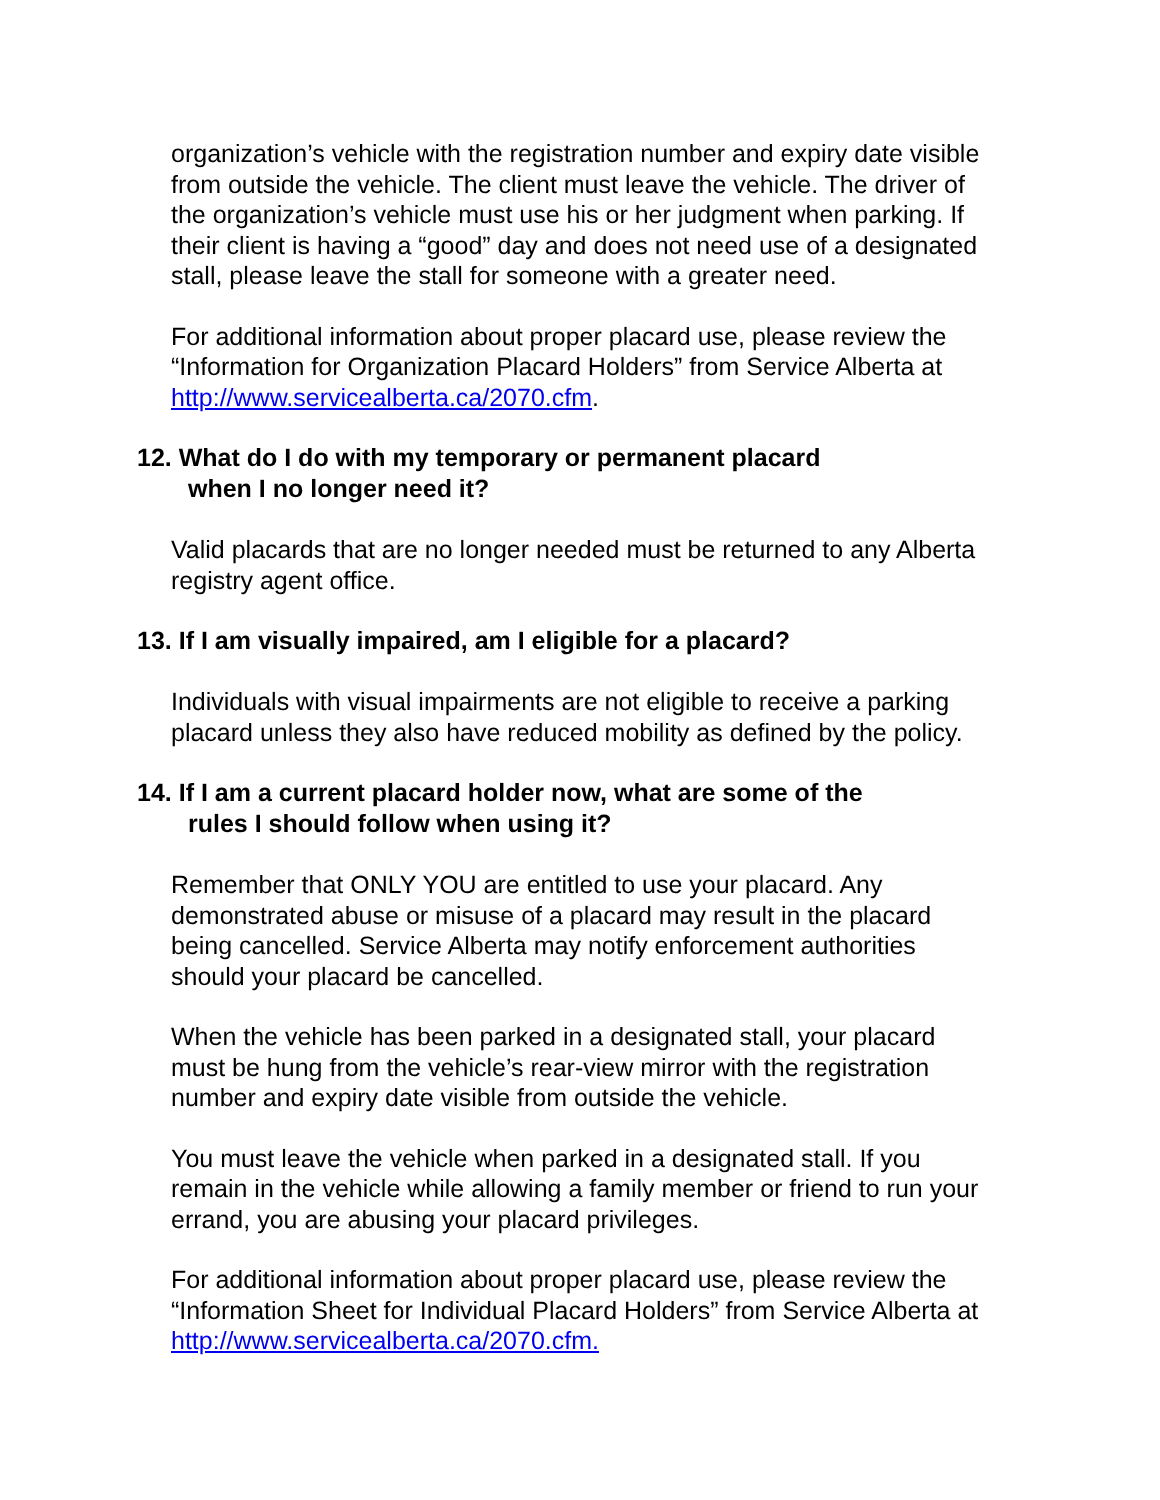organization’s vehicle with the registration number and expiry date visible from outside the vehicle. The client must leave the vehicle. The driver of the organization’s vehicle must use his or her judgment when parking. If their client is having a “good” day and does not need use of a designated stall, please leave the stall for someone with a greater need.
For additional information about proper placard use, please review the “Information for Organization Placard Holders” from Service Alberta at http://www.servicealberta.ca/2070.cfm.
12. What do I do with my temporary or permanent placard
when I no longer need it?
Valid placards that are no longer needed must be returned to any Alberta registry agent office.
13. If I am visually impaired, am I eligible for a placard?
Individuals with visual impairments are not eligible to receive a parking placard unless they also have reduced mobility as defined by the policy.
14. If I am a current placard holder now, what are some of the
rules I should follow when using it?
Remember that ONLY YOU are entitled to use your placard. Any demonstrated abuse or misuse of a placard may result in the placard being cancelled. Service Alberta may notify enforcement authorities should your placard be cancelled.
When the vehicle has been parked in a designated stall, your placard must be hung from the vehicle’s rear-view mirror with the registration number and expiry date visible from outside the vehicle.
You must leave the vehicle when parked in a designated stall. If you remain in the vehicle while allowing a family member or friend to run your errand, you are abusing your placard privileges.
For additional information about proper placard use, please review the “Information Sheet for Individual Placard Holders” from Service Alberta at http://www.servicealberta.ca/2070.cfm.